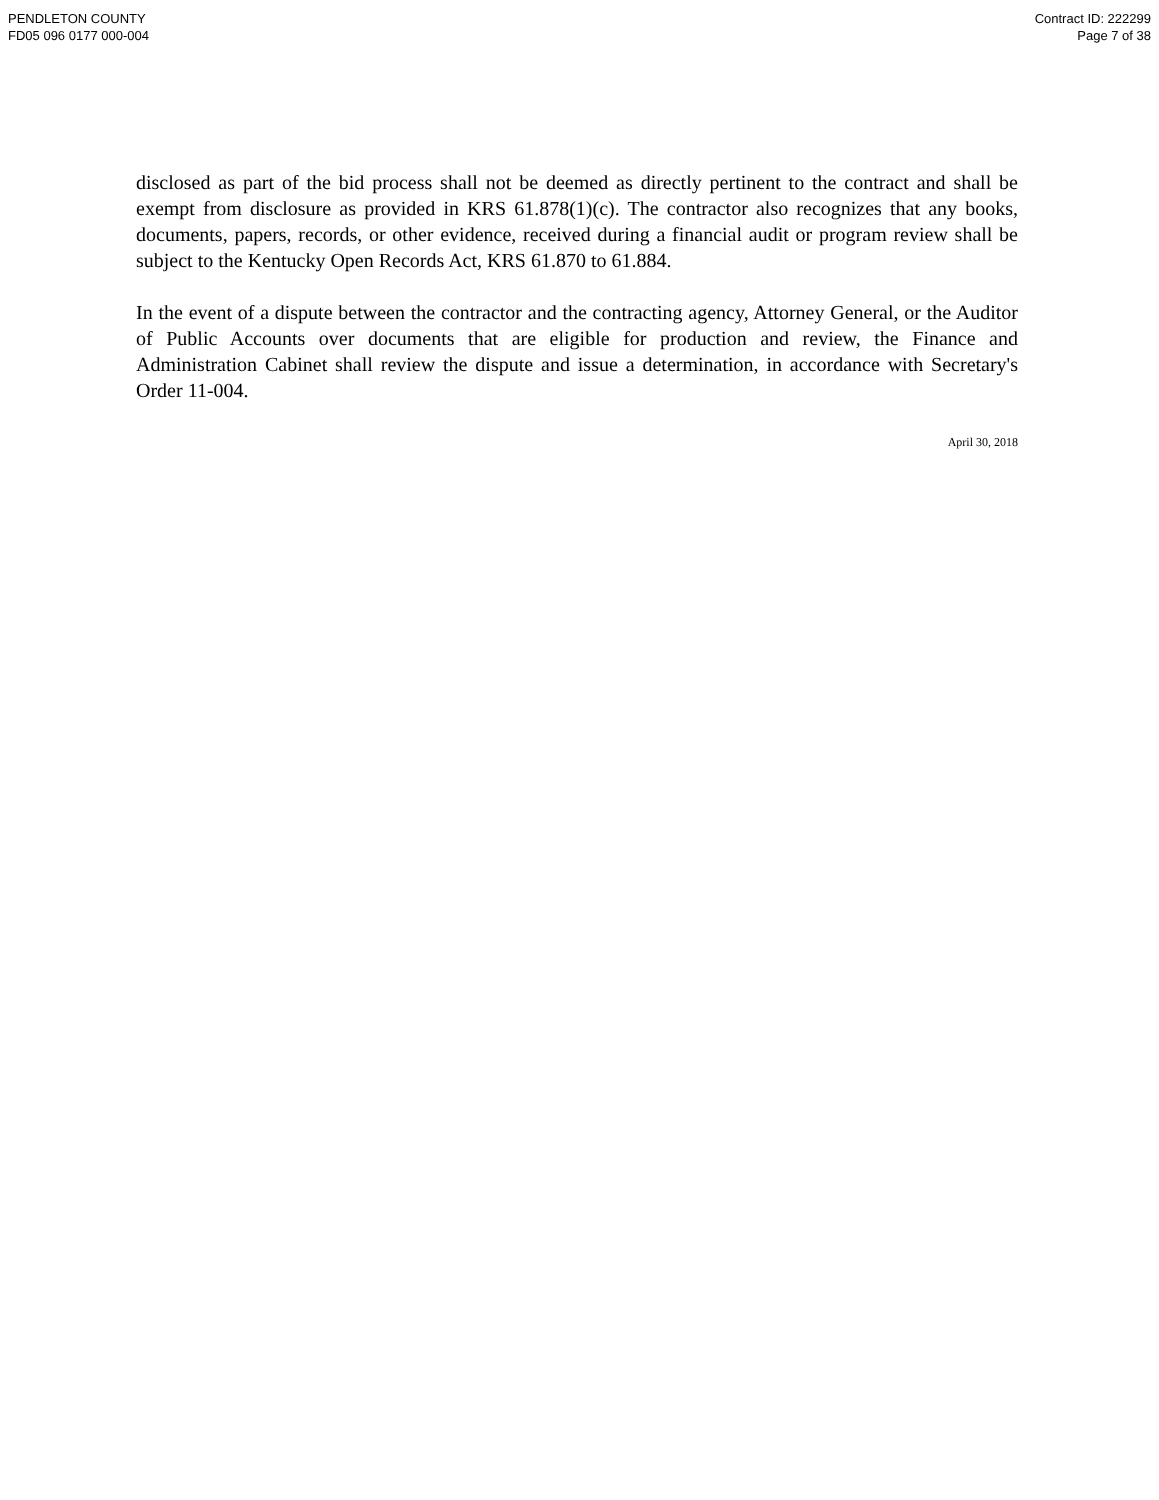PENDLETON COUNTY
FD05 096 0177 000-004
Contract ID: 222299
Page 7 of 38
disclosed as part of the bid process shall not be deemed as directly pertinent to the contract and shall be exempt from disclosure as provided in KRS 61.878(1)(c). The contractor also recognizes that any books, documents, papers, records, or other evidence, received during a financial audit or program review shall be subject to the Kentucky Open Records Act, KRS 61.870 to 61.884.
In the event of a dispute between the contractor and the contracting agency, Attorney General, or the Auditor of Public Accounts over documents that are eligible for production and review, the Finance and Administration Cabinet shall review the dispute and issue a determination, in accordance with Secretary's Order 11-004.
April 30, 2018